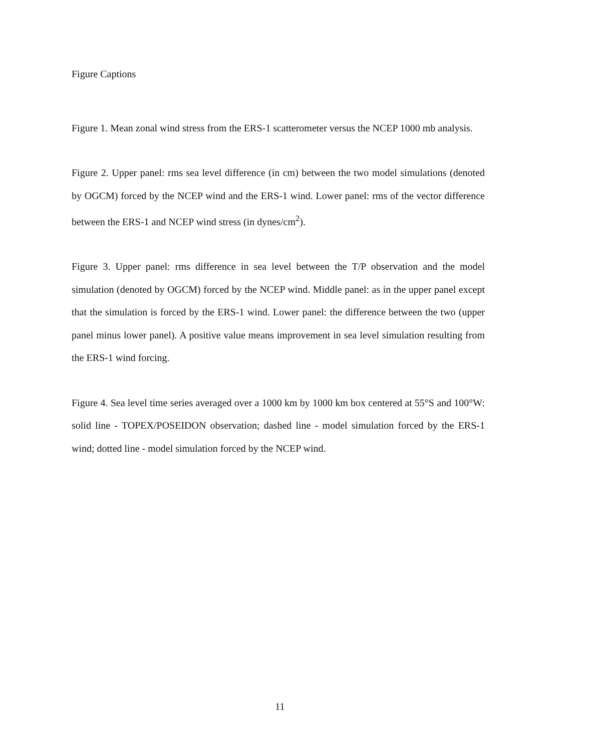Figure Captions
Figure 1. Mean zonal wind stress from the ERS-1 scatterometer versus the NCEP 1000 mb analysis.
Figure 2. Upper panel: rms sea level difference (in cm) between the two model simulations (denoted by OGCM) forced by the NCEP wind and the ERS-1 wind. Lower panel: rms of the vector difference between the ERS-1 and NCEP wind stress (in dynes/cm<sup>2</sup>).
Figure 3. Upper panel: rms difference in sea level between the T/P observation and the model simulation (denoted by OGCM) forced by the NCEP wind. Middle panel: as in the upper panel except that the simulation is forced by the ERS-1 wind. Lower panel: the difference between the two (upper panel minus lower panel). A positive value means improvement in sea level simulation resulting from the ERS-1 wind forcing.
Figure 4. Sea level time series averaged over a 1000 km by 1000 km box centered at 55°S and 100°W: solid line - TOPEX/POSEIDON observation; dashed line - model simulation forced by the ERS-1 wind; dotted line - model simulation forced by the NCEP wind.
11